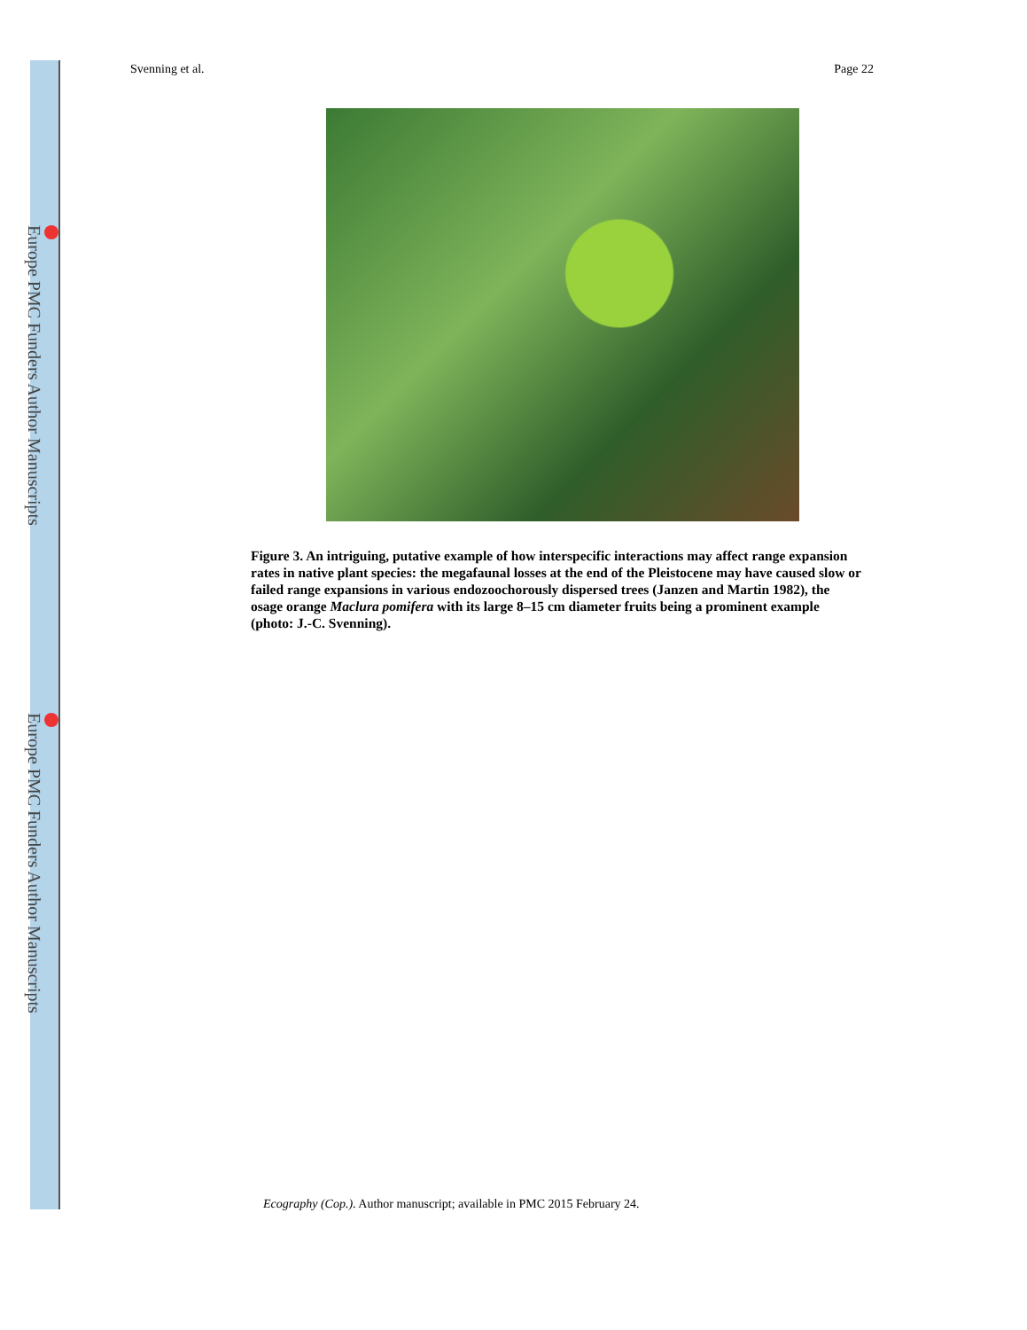Europe PMC Funders Author Manuscripts
Europe PMC Funders Author Manuscripts
Svenning et al. Page 22
Figure 3. An intriguing, putative example of how interspecific interactions may affect range expansion rates in native plant species: the megafaunal losses at the end of the Pleistocene may have caused slow or failed range expansions in various endozoochorously dispersed trees (Janzen and Martin 1982), the osage orange Maclura pomifera with its large 8–15 cm diameter fruits being a prominent example (photo: J.-C. Svenning).
Ecography (Cop.). Author manuscript; available in PMC 2015 February 24.